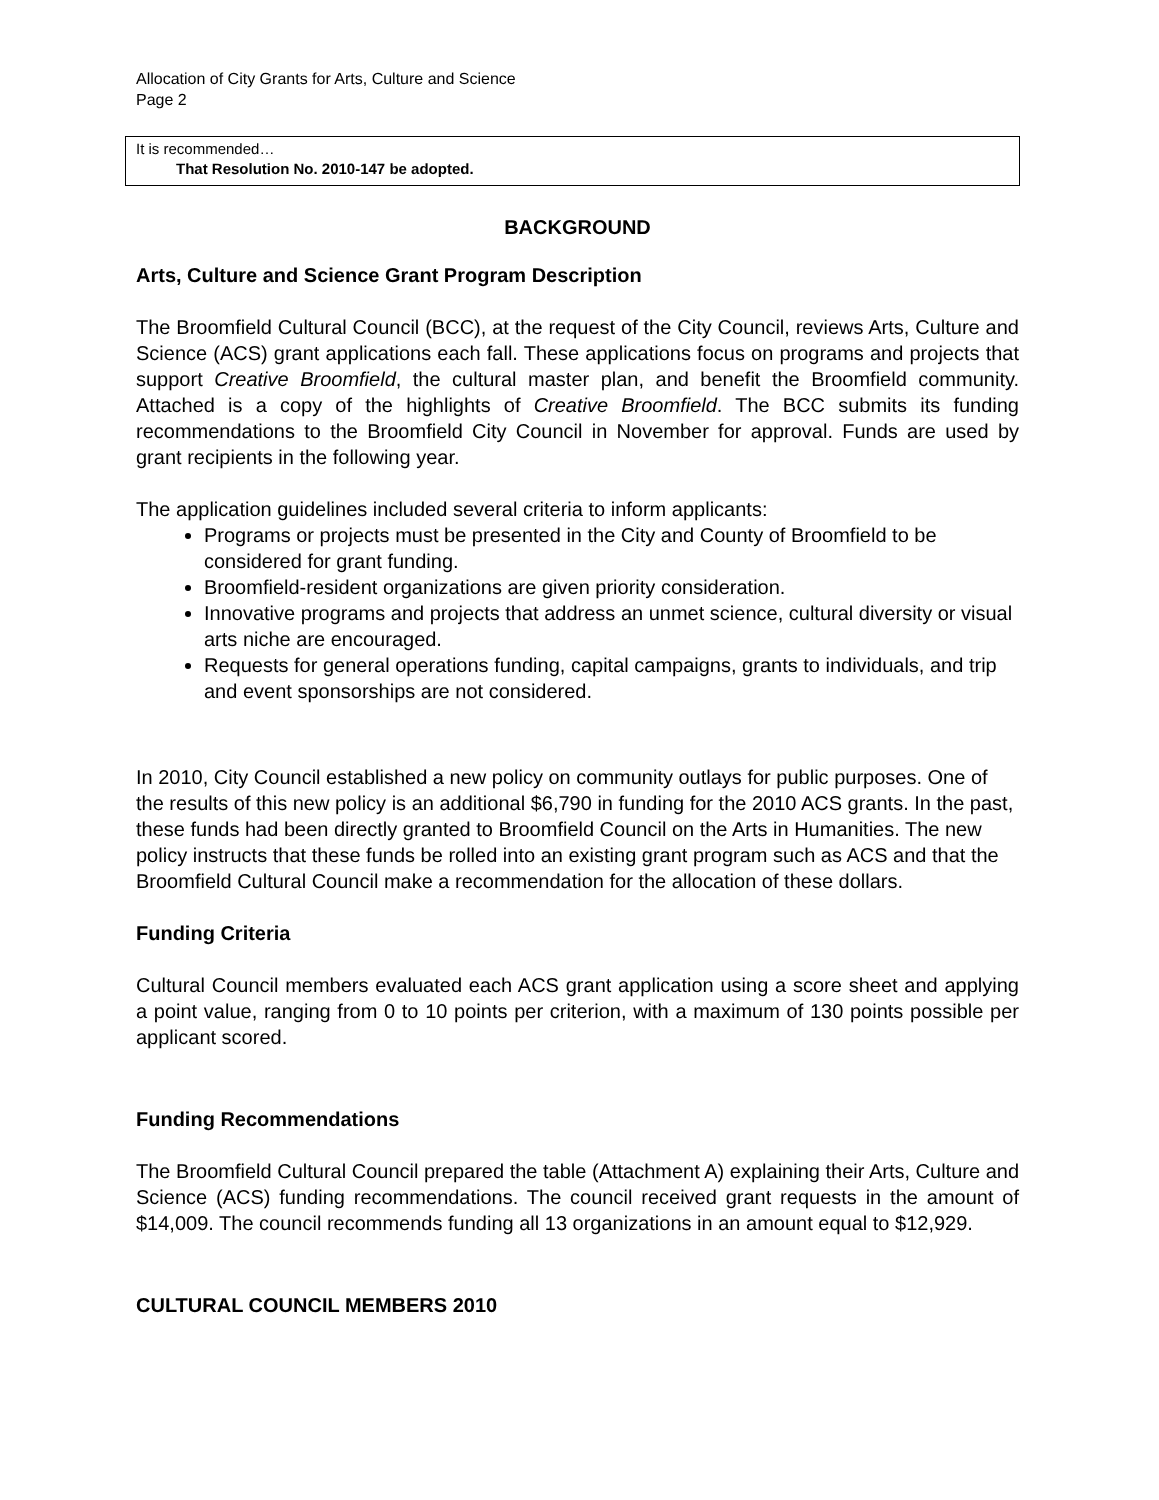Allocation of City Grants for Arts, Culture and Science
Page 2
It is recommended…
That Resolution No. 2010-147 be adopted.
BACKGROUND
Arts, Culture and Science Grant Program Description
The Broomfield Cultural Council (BCC), at the request of the City Council, reviews Arts, Culture and Science (ACS) grant applications each fall. These applications focus on programs and projects that support Creative Broomfield, the cultural master plan, and benefit the Broomfield community. Attached is a copy of the highlights of Creative Broomfield. The BCC submits its funding recommendations to the Broomfield City Council in November for approval. Funds are used by grant recipients in the following year.
The application guidelines included several criteria to inform applicants:
Programs or projects must be presented in the City and County of Broomfield to be considered for grant funding.
Broomfield-resident organizations are given priority consideration.
Innovative programs and projects that address an unmet science, cultural diversity or visual arts niche are encouraged.
Requests for general operations funding, capital campaigns, grants to individuals, and trip and event sponsorships are not considered.
In 2010, City Council established a new policy on community outlays for public purposes. One of the results of this new policy is an additional $6,790 in funding for the 2010 ACS grants. In the past, these funds had been directly granted to Broomfield Council on the Arts in Humanities. The new policy instructs that these funds be rolled into an existing grant program such as ACS and that the Broomfield Cultural Council make a recommendation for the allocation of these dollars.
Funding Criteria
Cultural Council members evaluated each ACS grant application using a score sheet and applying a point value, ranging from 0 to 10 points per criterion, with a maximum of 130 points possible per applicant scored.
Funding Recommendations
The Broomfield Cultural Council prepared the table (Attachment A) explaining their Arts, Culture and Science (ACS) funding recommendations. The council received grant requests in the amount of $14,009. The council recommends funding all 13 organizations in an amount equal to $12,929.
CULTURAL COUNCIL MEMBERS 2010